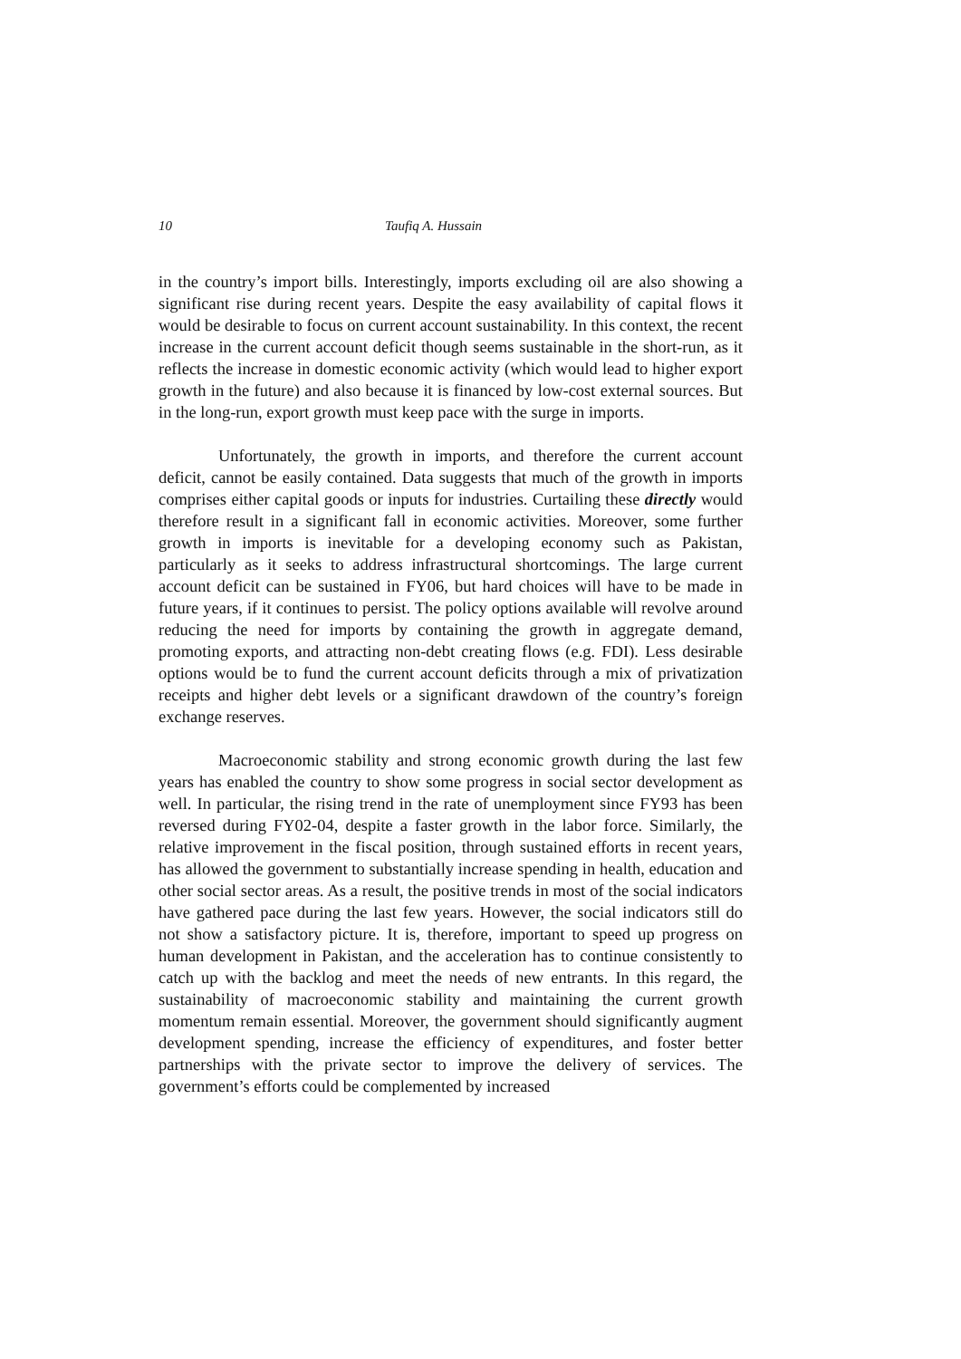10 Taufiq A. Hussain
in the country’s import bills. Interestingly, imports excluding oil are also showing a significant rise during recent years. Despite the easy availability of capital flows it would be desirable to focus on current account sustainability. In this context, the recent increase in the current account deficit though seems sustainable in the short-run, as it reflects the increase in domestic economic activity (which would lead to higher export growth in the future) and also because it is financed by low-cost external sources. But in the long-run, export growth must keep pace with the surge in imports.
Unfortunately, the growth in imports, and therefore the current account deficit, cannot be easily contained. Data suggests that much of the growth in imports comprises either capital goods or inputs for industries. Curtailing these directly would therefore result in a significant fall in economic activities. Moreover, some further growth in imports is inevitable for a developing economy such as Pakistan, particularly as it seeks to address infrastructural shortcomings. The large current account deficit can be sustained in FY06, but hard choices will have to be made in future years, if it continues to persist. The policy options available will revolve around reducing the need for imports by containing the growth in aggregate demand, promoting exports, and attracting non-debt creating flows (e.g. FDI). Less desirable options would be to fund the current account deficits through a mix of privatization receipts and higher debt levels or a significant drawdown of the country’s foreign exchange reserves.
Macroeconomic stability and strong economic growth during the last few years has enabled the country to show some progress in social sector development as well. In particular, the rising trend in the rate of unemployment since FY93 has been reversed during FY02-04, despite a faster growth in the labor force. Similarly, the relative improvement in the fiscal position, through sustained efforts in recent years, has allowed the government to substantially increase spending in health, education and other social sector areas. As a result, the positive trends in most of the social indicators have gathered pace during the last few years. However, the social indicators still do not show a satisfactory picture. It is, therefore, important to speed up progress on human development in Pakistan, and the acceleration has to continue consistently to catch up with the backlog and meet the needs of new entrants. In this regard, the sustainability of macroeconomic stability and maintaining the current growth momentum remain essential. Moreover, the government should significantly augment development spending, increase the efficiency of expenditures, and foster better partnerships with the private sector to improve the delivery of services. The government’s efforts could be complemented by increased